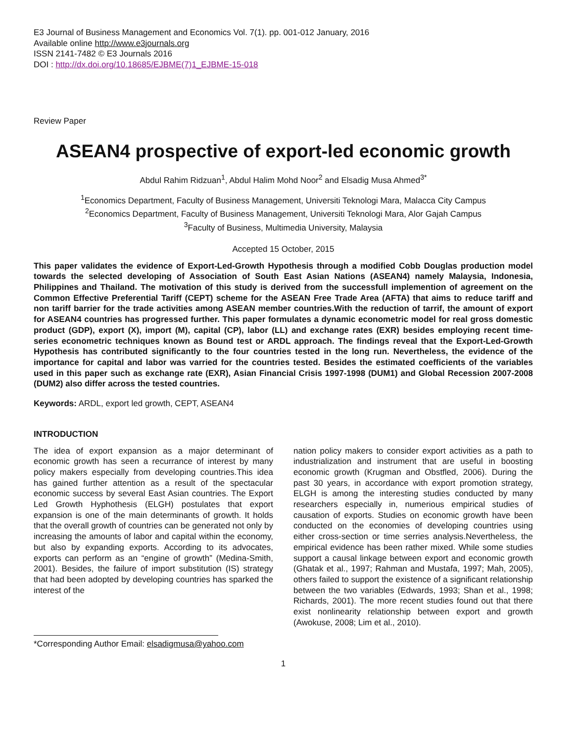E3 Journal of Business Management and Economics Vol. 7(1). pp. 001-012 January, 2016
Available online http://www.e3journals.org
ISSN 2141-7482 © E3 Journals 2016
DOI : http://dx.doi.org/10.18685/EJBME(7)1_EJBME-15-018
Review Paper
ASEAN4 prospective of export-led economic growth
Abdul Rahim Ridzuan<sup>1</sup>, Abdul Halim Mohd Noor<sup>2</sup> and Elsadig Musa Ahmed<sup>3*</sup>
<sup>1</sup> Economics Department, Faculty of Business Management, Universiti Teknologi Mara, Malacca City Campus
<sup>2</sup> Economics Department, Faculty of Business Management, Universiti Teknologi Mara, Alor Gajah Campus
<sup>3</sup> Faculty of Business, Multimedia University, Malaysia
Accepted 15 October, 2015
This paper validates the evidence of Export-Led-Growth Hypothesis through a modified Cobb Douglas production model towards the selected developing of Association of South East Asian Nations (ASEAN4) namely Malaysia, Indonesia, Philippines and Thailand. The motivation of this study is derived from the successfull implemention of agreement on the Common Effective Preferential Tariff (CEPT) scheme for the ASEAN Free Trade Area (AFTA) that aims to reduce tariff and non tariff barrier for the trade activities among ASEAN member countries.With the reduction of tarrif, the amount of export for ASEAN4 countries has progressed further. This paper formulates a dynamic econometric model for real gross domestic product (GDP), export (X), import (M), capital (CP), labor (LL) and exchange rates (EXR) besides employing recent time-series econometric techniques known as Bound test or ARDL approach. The findings reveal that the Export-Led-Growth Hypothesis has contributed significantly to the four countries tested in the long run. Nevertheless, the evidence of the importance for capital and labor was varried for the countries tested. Besides the estimated coefficients of the variables used in this paper such as exchange rate (EXR), Asian Financial Crisis 1997-1998 (DUM1) and Global Recession 2007-2008 (DUM2) also differ across the tested countries.
Keywords: ARDL, export led growth, CEPT, ASEAN4
INTRODUCTION
The idea of export expansion as a major determinant of economic growth has seen a recurrance of interest by many policy makers especially from developing countries.This idea has gained further attention as a result of the spectacular economic success by several East Asian countries. The Export Led Growth Hyphothesis (ELGH) postulates that export expansion is one of the main determinants of growth. It holds that the overall growth of countries can be generated not only by increasing the amounts of labor and capital within the economy, but also by expanding exports. According to its advocates, exports can perform as an “engine of growth” (Medina-Smith, 2001). Besides, the failure of import substitution (IS) strategy that had been adopted by developing countries has sparked the interest of the
*Corresponding Author Email: elsadigmusa@yahoo.com
nation policy makers to consider export activities as a path to industrialization and instrument that are useful in boosting economic growth (Krugman and Obstfled, 2006). During the past 30 years, in accordance with export promotion strategy, ELGH is among the interesting studies conducted by many researchers especially in, numerious empirical studies of causation of exports. Studies on economic growth have been conducted on the economies of developing countries using either cross-section or time serries analysis.Nevertheless, the empirical evidence has been rather mixed. While some studies support a causal linkage between export and economic growth (Ghatak et al., 1997; Rahman and Mustafa, 1997; Mah, 2005), others failed to support the existence of a significant relationship between the two variables (Edwards, 1993; Shan et al., 1998; Richards, 2001). The more recent studies found out that there exist nonlinearity relationship between export and growth (Awokuse, 2008; Lim et al., 2010).
1